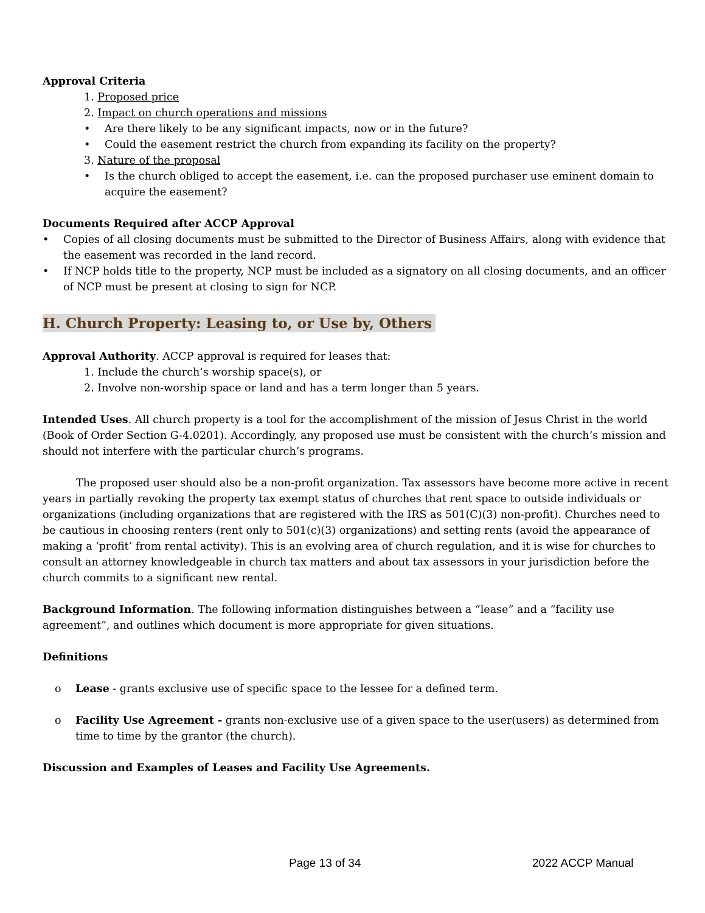Approval Criteria
1. Proposed price
2. Impact on church operations and missions
• Are there likely to be any significant impacts, now or in the future?
• Could the easement restrict the church from expanding its facility on the property?
3. Nature of the proposal
• Is the church obliged to accept the easement, i.e. can the proposed purchaser use eminent domain to acquire the easement?
Documents Required after ACCP Approval
• Copies of all closing documents must be submitted to the Director of Business Affairs, along with evidence that the easement was recorded in the land record.
• If NCP holds title to the property, NCP must be included as a signatory on all closing documents, and an officer of NCP must be present at closing to sign for NCP.
H. Church Property: Leasing to, or Use by, Others
Approval Authority. ACCP approval is required for leases that:
1. Include the church’s worship space(s), or
2. Involve non-worship space or land and has a term longer than 5 years.
Intended Uses. All church property is a tool for the accomplishment of the mission of Jesus Christ in the world (Book of Order Section G-4.0201). Accordingly, any proposed use must be consistent with the church’s mission and should not interfere with the particular church’s programs.
The proposed user should also be a non-profit organization. Tax assessors have become more active in recent years in partially revoking the property tax exempt status of churches that rent space to outside individuals or organizations (including organizations that are registered with the IRS as 501(C)(3) non-profit). Churches need to be cautious in choosing renters (rent only to 501(c)(3) organizations) and setting rents (avoid the appearance of making a ‘profit’ from rental activity). This is an evolving area of church regulation, and it is wise for churches to consult an attorney knowledgeable in church tax matters and about tax assessors in your jurisdiction before the church commits to a significant new rental.
Background Information. The following information distinguishes between a “lease” and a “facility use agreement”, and outlines which document is more appropriate for given situations.
Definitions
o Lease - grants exclusive use of specific space to the lessee for a defined term.
o Facility Use Agreement - grants non-exclusive use of a given space to the user(users) as determined from time to time by the grantor (the church).
Discussion and Examples of Leases and Facility Use Agreements.
Page 13 of 34 2022 ACCP Manual